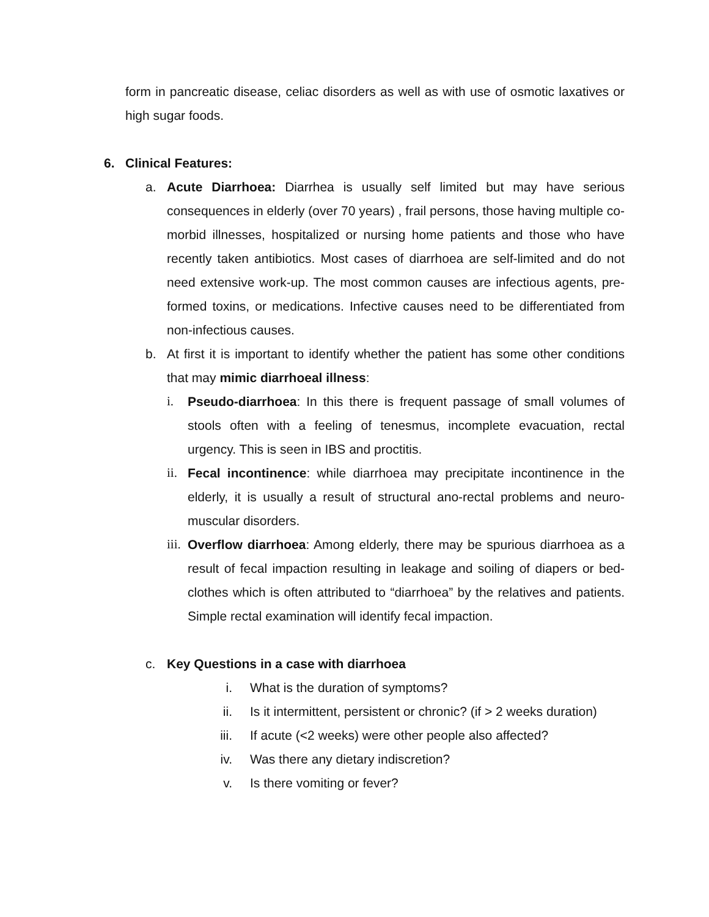form in pancreatic disease, celiac disorders as well as with use of osmotic laxatives or high sugar foods.
6. Clinical Features:
a. Acute Diarrhoea: Diarrhea is usually self limited but may have serious consequences in elderly (over 70 years) , frail persons, those having multiple co-morbid illnesses, hospitalized or nursing home patients and those who have recently taken antibiotics. Most cases of diarrhoea are self-limited and do not need extensive work-up. The most common causes are infectious agents, pre-formed toxins, or medications. Infective causes need to be differentiated from non-infectious causes.
b. At first it is important to identify whether the patient has some other conditions that may mimic diarrhoeal illness:
i. Pseudo-diarrhoea: In this there is frequent passage of small volumes of stools often with a feeling of tenesmus, incomplete evacuation, rectal urgency. This is seen in IBS and proctitis.
ii. Fecal incontinence: while diarrhoea may precipitate incontinence in the elderly, it is usually a result of structural ano-rectal problems and neuro-muscular disorders.
iii. Overflow diarrhoea: Among elderly, there may be spurious diarrhoea as a result of fecal impaction resulting in leakage and soiling of diapers or bed-clothes which is often attributed to “diarrhoea” by the relatives and patients. Simple rectal examination will identify fecal impaction.
c. Key Questions in a case with diarrhoea
i. What is the duration of symptoms?
ii. Is it intermittent, persistent or chronic? (if > 2 weeks duration)
iii. If acute (<2 weeks) were other people also affected?
iv. Was there any dietary indiscretion?
v. Is there vomiting or fever?